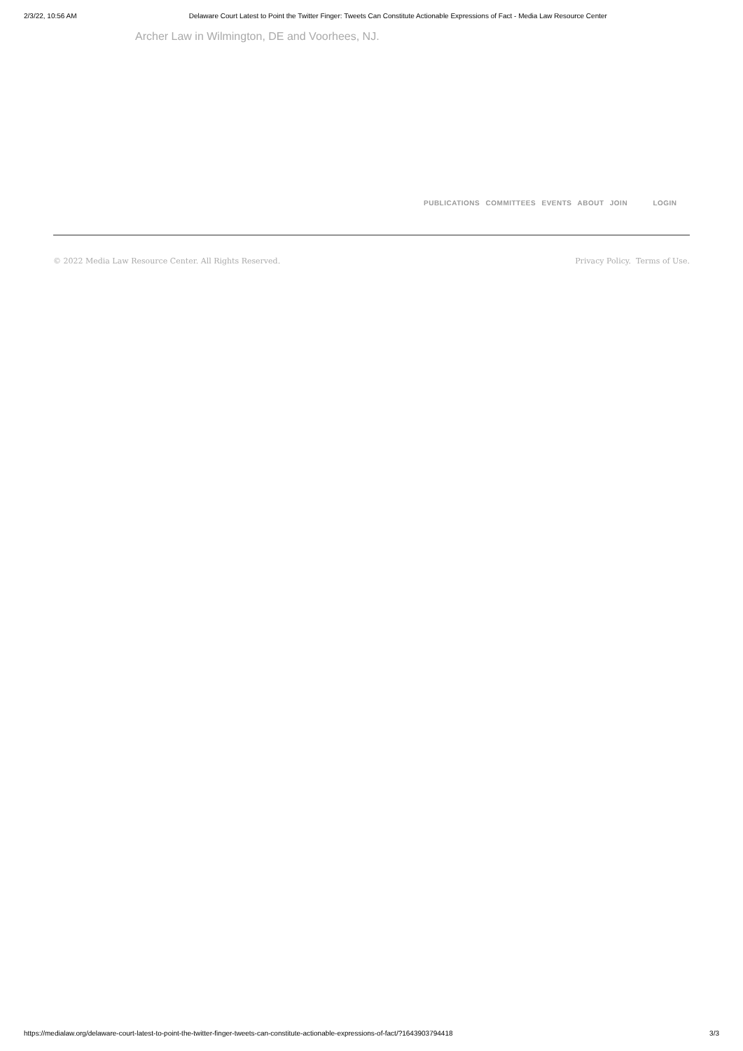2/3/22, 10:56 AM Delaware Court Latest to Point the Twitter Finger: Tweets Can Constitute Actionable Expressions of Fact - Media Law Resource Center
Archer Law in Wilmington, DE and Voorhees, NJ.
PUBLICATIONS COMMITTEES EVENTS ABOUT JOIN LOGIN
© 2022 Media Law Resource Center. All Rights Reserved. Privacy Policy. Terms of Use.
https://medialaw.org/delaware-court-latest-to-point-the-twitter-finger-tweets-can-constitute-actionable-expressions-of-fact/?1643903794418 3/3